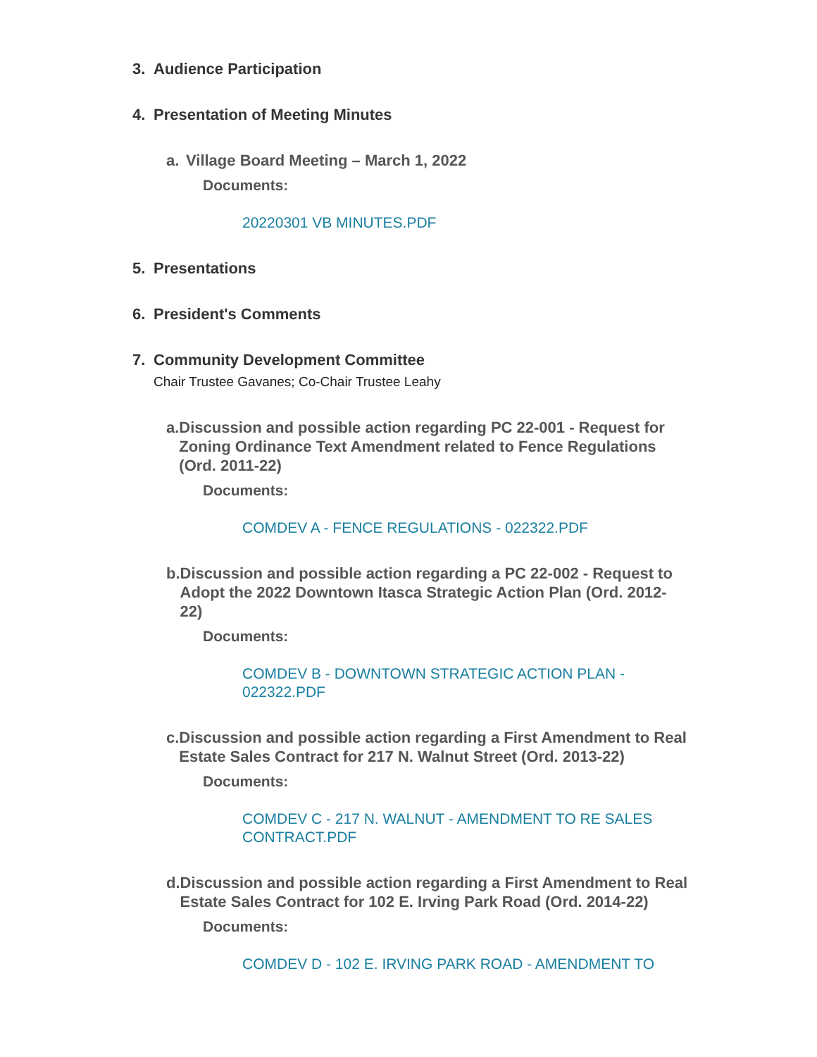3. Audience Participation
4. Presentation of Meeting Minutes
a. Village Board Meeting – March 1, 2022
Documents:
20220301 VB MINUTES.PDF
5. Presentations
6. President's Comments
7. Community Development Committee
Chair Trustee Gavanes; Co-Chair Trustee Leahy
a. Discussion and possible action regarding PC 22-001 - Request for Zoning Ordinance Text Amendment related to Fence Regulations (Ord. 2011-22)
Documents:
COMDEV A - FENCE REGULATIONS - 022322.PDF
b. Discussion and possible action regarding a PC 22-002 - Request to Adopt the 2022 Downtown Itasca Strategic Action Plan (Ord. 2012-22)
Documents:
COMDEV B - DOWNTOWN STRATEGIC ACTION PLAN - 022322.PDF
c. Discussion and possible action regarding a First Amendment to Real Estate Sales Contract for 217 N. Walnut Street (Ord. 2013-22)
Documents:
COMDEV C - 217 N. WALNUT - AMENDMENT TO RE SALES CONTRACT.PDF
d. Discussion and possible action regarding a First Amendment to Real Estate Sales Contract for 102 E. Irving Park Road (Ord. 2014-22)
Documents:
COMDEV D - 102 E. IRVING PARK ROAD - AMENDMENT TO